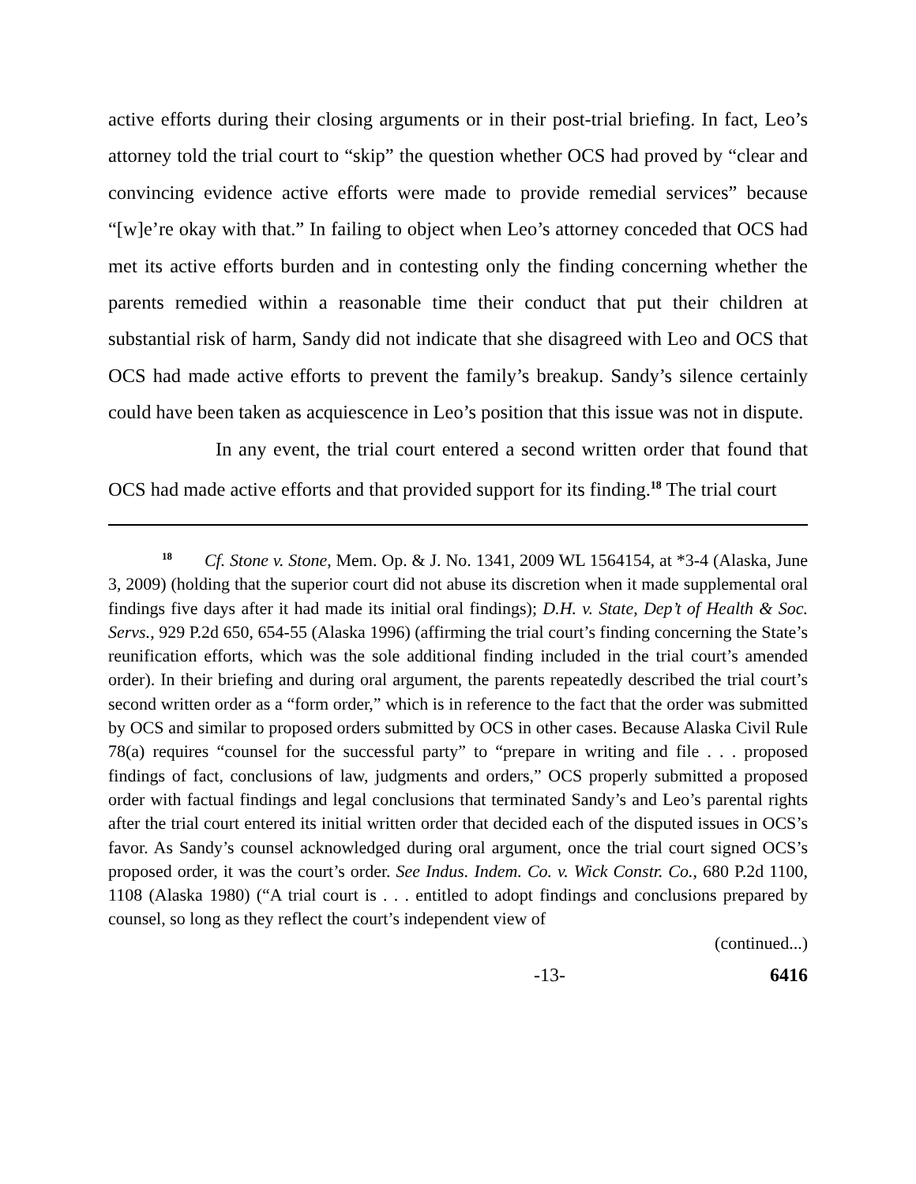active efforts during their closing arguments or in their post-trial briefing. In fact, Leo’s attorney told the trial court to “skip” the question whether OCS had proved by “clear and convincing evidence active efforts were made to provide remedial services” because “[w]e’re okay with that.” In failing to object when Leo’s attorney conceded that OCS had met its active efforts burden and in contesting only the finding concerning whether the parents remedied within a reasonable time their conduct that put their children at substantial risk of harm, Sandy did not indicate that she disagreed with Leo and OCS that OCS had made active efforts to prevent the family’s breakup. Sandy’s silence certainly could have been taken as acquiescence in Leo’s position that this issue was not in dispute.
In any event, the trial court entered a second written order that found that OCS had made active efforts and that provided support for its finding.<sup>18</sup> The trial court
<sup>18</sup> Cf. Stone v. Stone, Mem. Op. & J. No. 1341, 2009 WL 1564154, at *3-4 (Alaska, June 3, 2009) (holding that the superior court did not abuse its discretion when it made supplemental oral findings five days after it had made its initial oral findings); D.H. v. State, Dep’t of Health & Soc. Servs., 929 P.2d 650, 654-55 (Alaska 1996) (affirming the trial court’s finding concerning the State’s reunification efforts, which was the sole additional finding included in the trial court’s amended order). In their briefing and during oral argument, the parents repeatedly described the trial court’s second written order as a “form order,” which is in reference to the fact that the order was submitted by OCS and similar to proposed orders submitted by OCS in other cases. Because Alaska Civil Rule 78(a) requires “counsel for the successful party” to “prepare in writing and file . . . proposed findings of fact, conclusions of law, judgments and orders,” OCS properly submitted a proposed order with factual findings and legal conclusions that terminated Sandy’s and Leo’s parental rights after the trial court entered its initial written order that decided each of the disputed issues in OCS’s favor. As Sandy’s counsel acknowledged during oral argument, once the trial court signed OCS’s proposed order, it was the court’s order. See Indus. Indem. Co. v. Wick Constr. Co., 680 P.2d 1100, 1108 (Alaska 1980) (“A trial court is . . . entitled to adopt findings and conclusions prepared by counsel, so long as they reflect the court’s independent view of
(continued...)
-13- 6416